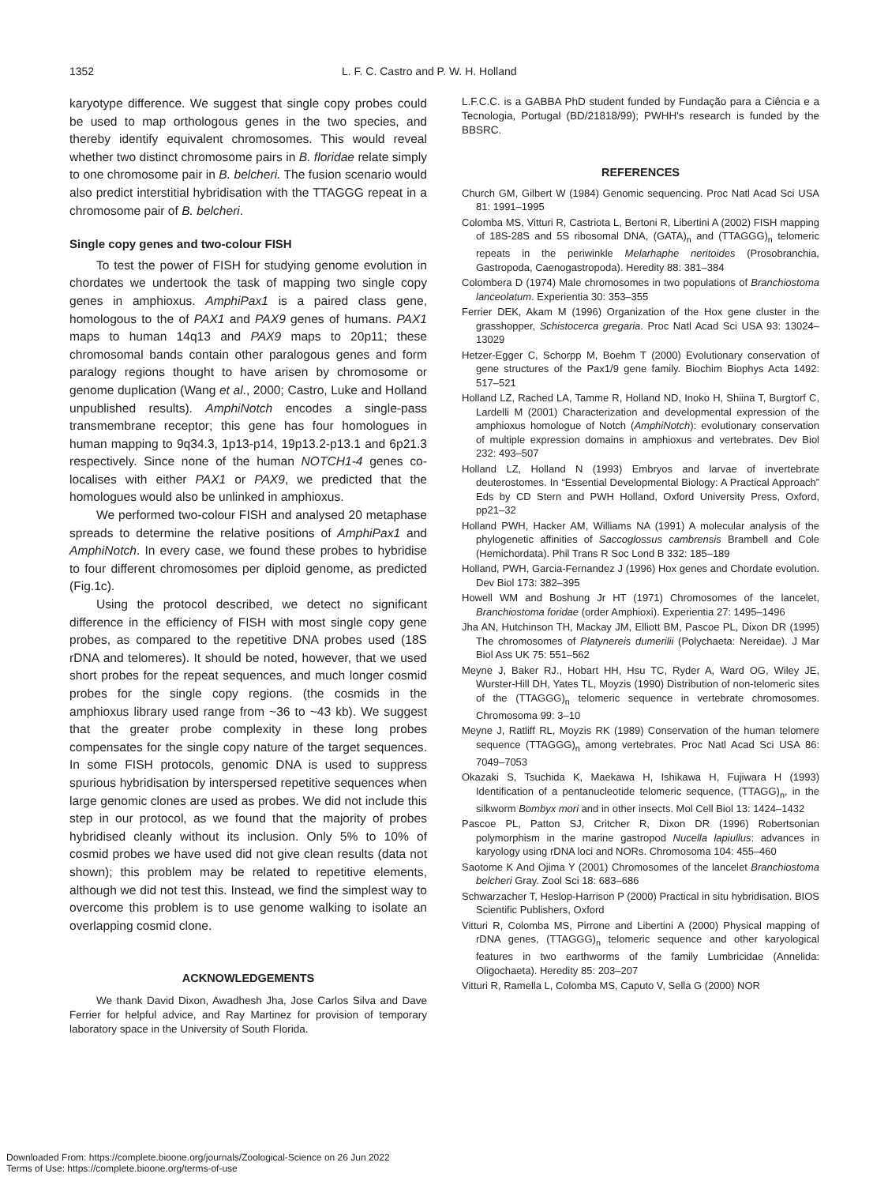1352 L. F. C. Castro and P. W. H. Holland
karyotype difference. We suggest that single copy probes could be used to map orthologous genes in the two species, and thereby identify equivalent chromosomes. This would reveal whether two distinct chromosome pairs in B. floridae relate simply to one chromosome pair in B. belcheri. The fusion scenario would also predict interstitial hybridisation with the TTAGGG repeat in a chromosome pair of B. belcheri.
Single copy genes and two-colour FISH
To test the power of FISH for studying genome evolution in chordates we undertook the task of mapping two single copy genes in amphioxus. AmphiPax1 is a paired class gene, homologous to the of PAX1 and PAX9 genes of humans. PAX1 maps to human 14q13 and PAX9 maps to 20p11; these chromosomal bands contain other paralogous genes and form paralogy regions thought to have arisen by chromosome or genome duplication (Wang et al., 2000; Castro, Luke and Holland unpublished results). AmphiNotch encodes a single-pass transmembrane receptor; this gene has four homologues in human mapping to 9q34.3, 1p13-p14, 19p13.2-p13.1 and 6p21.3 respectively. Since none of the human NOTCH1-4 genes co-localises with either PAX1 or PAX9, we predicted that the homologues would also be unlinked in amphioxus.
We performed two-colour FISH and analysed 20 metaphase spreads to determine the relative positions of AmphiPax1 and AmphiNotch. In every case, we found these probes to hybridise to four different chromosomes per diploid genome, as predicted (Fig.1c).
Using the protocol described, we detect no significant difference in the efficiency of FISH with most single copy gene probes, as compared to the repetitive DNA probes used (18S rDNA and telomeres). It should be noted, however, that we used short probes for the repeat sequences, and much longer cosmid probes for the single copy regions. (the cosmids in the amphioxus library used range from ~36 to ~43 kb). We suggest that the greater probe complexity in these long probes compensates for the single copy nature of the target sequences. In some FISH protocols, genomic DNA is used to suppress spurious hybridisation by interspersed repetitive sequences when large genomic clones are used as probes. We did not include this step in our protocol, as we found that the majority of probes hybridised cleanly without its inclusion. Only 5% to 10% of cosmid probes we have used did not give clean results (data not shown); this problem may be related to repetitive elements, although we did not test this. Instead, we find the simplest way to overcome this problem is to use genome walking to isolate an overlapping cosmid clone.
ACKNOWLEDGEMENTS
We thank David Dixon, Awadhesh Jha, Jose Carlos Silva and Dave Ferrier for helpful advice, and Ray Martinez for provision of temporary laboratory space in the University of South Florida.
L.F.C.C. is a GABBA PhD student funded by Fundação para a Ciência e a Tecnologia, Portugal (BD/21818/99); PWHH's research is funded by the BBSRC.
REFERENCES
Church GM, Gilbert W (1984) Genomic sequencing. Proc Natl Acad Sci USA 81: 1991–1995
Colomba MS, Vitturi R, Castriota L, Bertoni R, Libertini A (2002) FISH mapping of 18S-28S and 5S ribosomal DNA, (GATA)<sub>n</sub> and (TTAGGG)<sub>n</sub> telomeric repeats in the periwinkle Melarhaphe neritoides (Prosobranchia, Gastropoda, Caenogastropoda). Heredity 88: 381–384
Colombera D (1974) Male chromosomes in two populations of Branchiostoma lanceolatum. Experientia 30: 353–355
Ferrier DEK, Akam M (1996) Organization of the Hox gene cluster in the grasshopper, Schistocerca gregaria. Proc Natl Acad Sci USA 93: 13024–13029
Hetzer-Egger C, Schorpp M, Boehm T (2000) Evolutionary conservation of gene structures of the Pax1/9 gene family. Biochim Biophys Acta 1492: 517–521
Holland LZ, Rached LA, Tamme R, Holland ND, Inoko H, Shiina T, Burgtorf C, Lardelli M (2001) Characterization and developmental expression of the amphioxus homologue of Notch (AmphiNotch): evolutionary conservation of multiple expression domains in amphioxus and vertebrates. Dev Biol 232: 493–507
Holland LZ, Holland N (1993) Embryos and larvae of invertebrate deuterostomes. In “Essential Developmental Biology: A Practical Approach” Eds by CD Stern and PWH Holland, Oxford University Press, Oxford, pp21–32
Holland PWH, Hacker AM, Williams NA (1991) A molecular analysis of the phylogenetic affinities of Saccoglossus cambrensis Brambell and Cole (Hemichordata). Phil Trans R Soc Lond B 332: 185–189
Holland, PWH, Garcia-Fernandez J (1996) Hox genes and Chordate evolution. Dev Biol 173: 382–395
Howell WM and Boshung Jr HT (1971) Chromosomes of the lancelet, Branchiostoma foridae (order Amphioxi). Experientia 27: 1495–1496
Jha AN, Hutchinson TH, Mackay JM, Elliott BM, Pascoe PL, Dixon DR (1995) The chromosomes of Platynereis dumerilii (Polychaeta: Nereidae). J Mar Biol Ass UK 75: 551–562
Meyne J, Baker RJ., Hobart HH, Hsu TC, Ryder A, Ward OG, Wiley JE, Wurster-Hill DH, Yates TL, Moyzis (1990) Distribution of non-telomeric sites of the (TTAGGG)<sub>n</sub> telomeric sequence in vertebrate chromosomes. Chromosoma 99: 3–10
Meyne J, Ratliff RL, Moyzis RK (1989) Conservation of the human telomere sequence (TTAGGG)<sub>n</sub> among vertebrates. Proc Natl Acad Sci USA 86: 7049–7053
Okazaki S, Tsuchida K, Maekawa H, Ishikawa H, Fujiwara H (1993) Identification of a pentanucleotide telomeric sequence, (TTAGG)<sub>n</sub>, in the silkworm Bombyx mori and in other insects. Mol Cell Biol 13: 1424–1432
Pascoe PL, Patton SJ, Critcher R, Dixon DR (1996) Robertsonian polymorphism in the marine gastropod Nucella lapiullus: advances in karyology using rDNA loci and NORs. Chromosoma 104: 455–460
Saotome K And Ojima Y (2001) Chromosomes of the lancelet Branchiostoma belcheri Gray. Zool Sci 18: 683–686
Schwarzacher T, Heslop-Harrison P (2000) Practical in situ hybridisation. BIOS Scientific Publishers, Oxford
Vitturi R, Colomba MS, Pirrone and Libertini A (2000) Physical mapping of rDNA genes, (TTAGGG)<sub>n</sub> telomeric sequence and other karyological features in two earthworms of the family Lumbricidae (Annelida: Oligochaeta). Heredity 85: 203–207
Vitturi R, Ramella L, Colomba MS, Caputo V, Sella G (2000) NOR
Downloaded From: https://complete.bioone.org/journals/Zoological-Science on 26 Jun 2022
Terms of Use: https://complete.bioone.org/terms-of-use